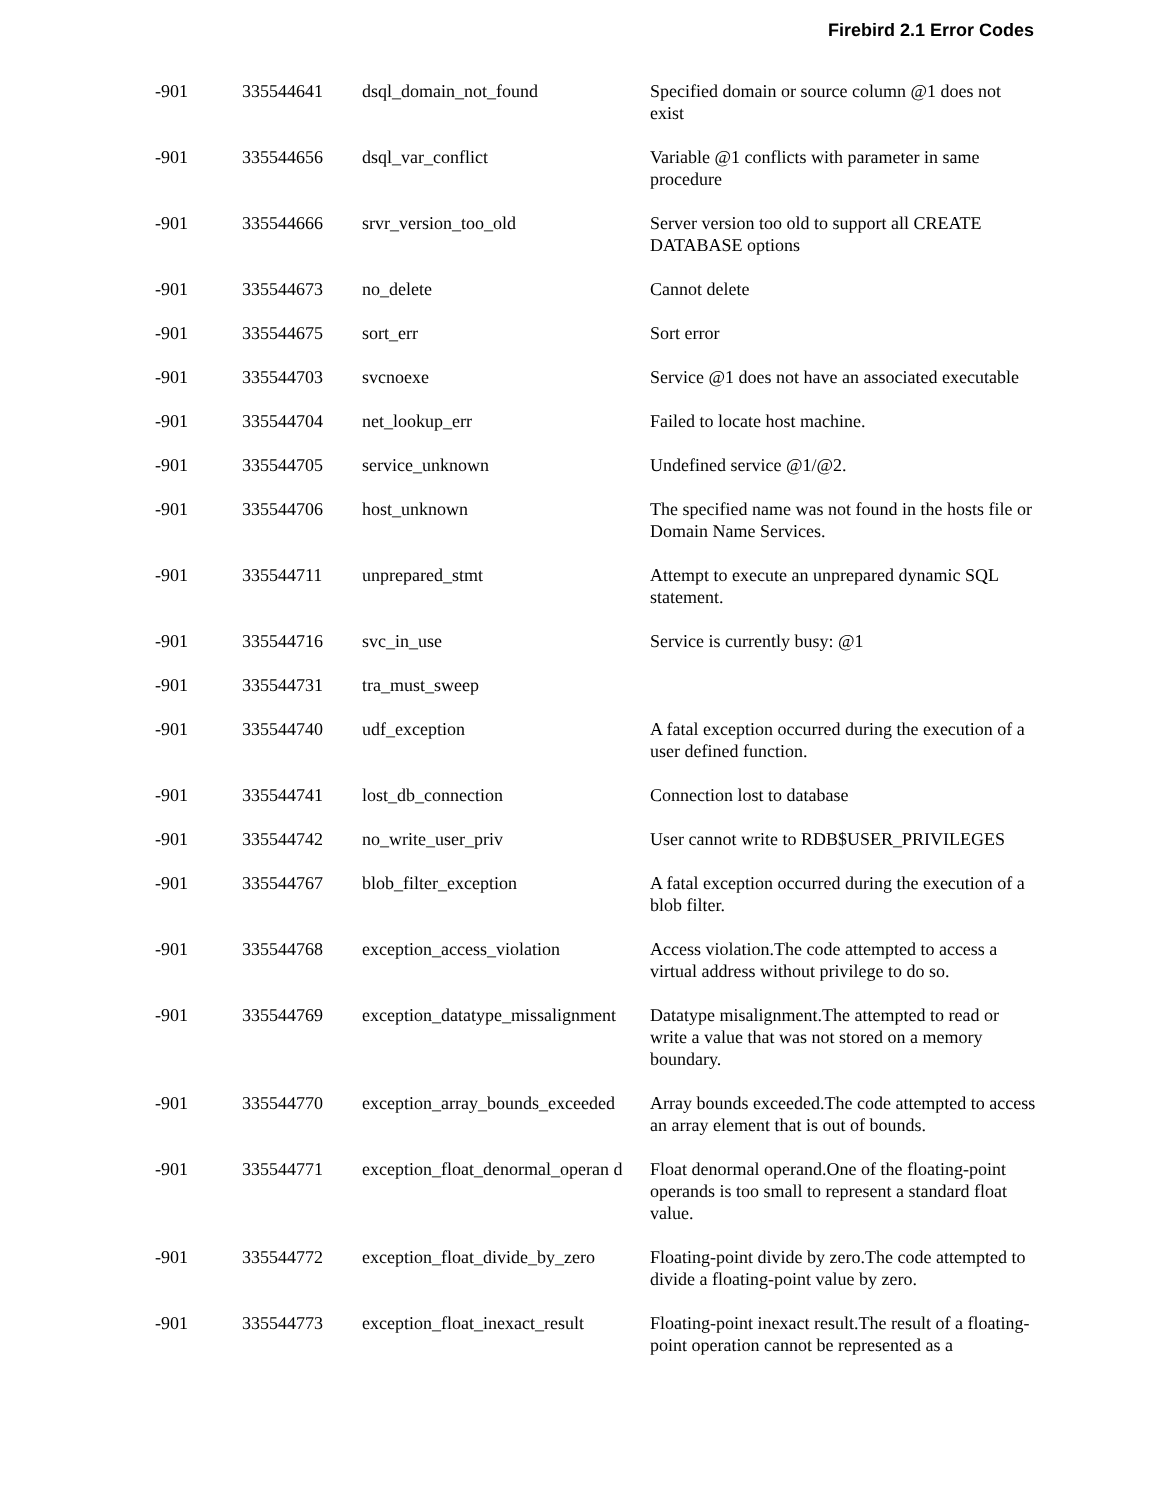Firebird 2.1 Error Codes
| -901 | 335544641 | dsql_domain_not_found | Specified domain or source column @1 does not exist |
| -901 | 335544656 | dsql_var_conflict | Variable @1 conflicts with parameter in same procedure |
| -901 | 335544666 | srvr_version_too_old | Server version too old to support all CREATE DATABASE options |
| -901 | 335544673 | no_delete | Cannot delete |
| -901 | 335544675 | sort_err | Sort error |
| -901 | 335544703 | svcnoexe | Service @1 does not have an associated executable |
| -901 | 335544704 | net_lookup_err | Failed to locate host machine. |
| -901 | 335544705 | service_unknown | Undefined service @1/@2. |
| -901 | 335544706 | host_unknown | The specified name was not found in the hosts file or Domain Name Services. |
| -901 | 335544711 | unprepared_stmt | Attempt to execute an unprepared dynamic SQL statement. |
| -901 | 335544716 | svc_in_use | Service is currently busy: @1 |
| -901 | 335544731 | tra_must_sweep | |
| -901 | 335544740 | udf_exception | A fatal exception occurred during the execution of a user defined function. |
| -901 | 335544741 | lost_db_connection | Connection lost to database |
| -901 | 335544742 | no_write_user_priv | User cannot write to RDB$USER_PRIVILEGES |
| -901 | 335544767 | blob_filter_exception | A fatal exception occurred during the execution of a blob filter. |
| -901 | 335544768 | exception_access_violation | Access violation.The code attempted to access a virtual address without privilege to do so. |
| -901 | 335544769 | exception_datatype_missalignment | Datatype misalignment.The attempted to read or write a value that was not stored on a memory boundary. |
| -901 | 335544770 | exception_array_bounds_exceeded | Array bounds exceeded.The code attempted to access an array element that is out of bounds. |
| -901 | 335544771 | exception_float_denormal_operan d | Float denormal operand.One of the floating-point operands is too small to represent a standard float value. |
| -901 | 335544772 | exception_float_divide_by_zero | Floating-point divide by zero.The code attempted to divide a floating-point value by zero. |
| -901 | 335544773 | exception_float_inexact_result | Floating-point inexact result.The result of a floating-point operation cannot be represented as a |